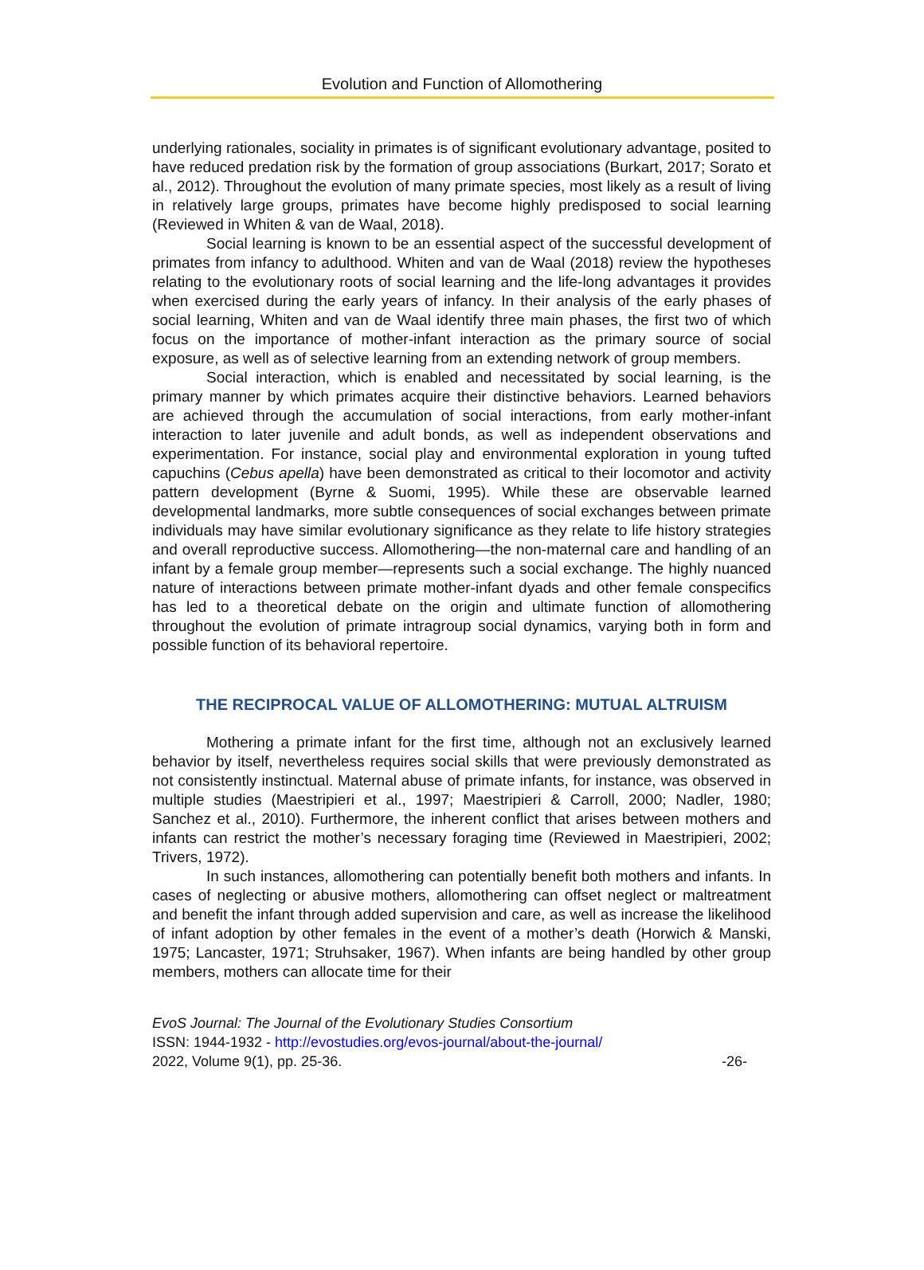Evolution and Function of Allomothering
underlying rationales, sociality in primates is of significant evolutionary advantage, posited to have reduced predation risk by the formation of group associations (Burkart, 2017; Sorato et al., 2012). Throughout the evolution of many primate species, most likely as a result of living in relatively large groups, primates have become highly predisposed to social learning (Reviewed in Whiten & van de Waal, 2018).
Social learning is known to be an essential aspect of the successful development of primates from infancy to adulthood. Whiten and van de Waal (2018) review the hypotheses relating to the evolutionary roots of social learning and the life-long advantages it provides when exercised during the early years of infancy. In their analysis of the early phases of social learning, Whiten and van de Waal identify three main phases, the first two of which focus on the importance of mother-infant interaction as the primary source of social exposure, as well as of selective learning from an extending network of group members.
Social interaction, which is enabled and necessitated by social learning, is the primary manner by which primates acquire their distinctive behaviors. Learned behaviors are achieved through the accumulation of social interactions, from early mother-infant interaction to later juvenile and adult bonds, as well as independent observations and experimentation. For instance, social play and environmental exploration in young tufted capuchins (Cebus apella) have been demonstrated as critical to their locomotor and activity pattern development (Byrne & Suomi, 1995). While these are observable learned developmental landmarks, more subtle consequences of social exchanges between primate individuals may have similar evolutionary significance as they relate to life history strategies and overall reproductive success. Allomothering—the non-maternal care and handling of an infant by a female group member—represents such a social exchange. The highly nuanced nature of interactions between primate mother-infant dyads and other female conspecifics has led to a theoretical debate on the origin and ultimate function of allomothering throughout the evolution of primate intragroup social dynamics, varying both in form and possible function of its behavioral repertoire.
THE RECIPROCAL VALUE OF ALLOMOTHERING: MUTUAL ALTRUISM
Mothering a primate infant for the first time, although not an exclusively learned behavior by itself, nevertheless requires social skills that were previously demonstrated as not consistently instinctual. Maternal abuse of primate infants, for instance, was observed in multiple studies (Maestripieri et al., 1997; Maestripieri & Carroll, 2000; Nadler, 1980; Sanchez et al., 2010). Furthermore, the inherent conflict that arises between mothers and infants can restrict the mother’s necessary foraging time (Reviewed in Maestripieri, 2002; Trivers, 1972).
In such instances, allomothering can potentially benefit both mothers and infants. In cases of neglecting or abusive mothers, allomothering can offset neglect or maltreatment and benefit the infant through added supervision and care, as well as increase the likelihood of infant adoption by other females in the event of a mother’s death (Horwich & Manski, 1975; Lancaster, 1971; Struhsaker, 1967). When infants are being handled by other group members, mothers can allocate time for their
EvoS Journal: The Journal of the Evolutionary Studies Consortium
ISSN: 1944-1932 - http://evostudies.org/evos-journal/about-the-journal/
2022, Volume 9(1), pp. 25-36. -26-